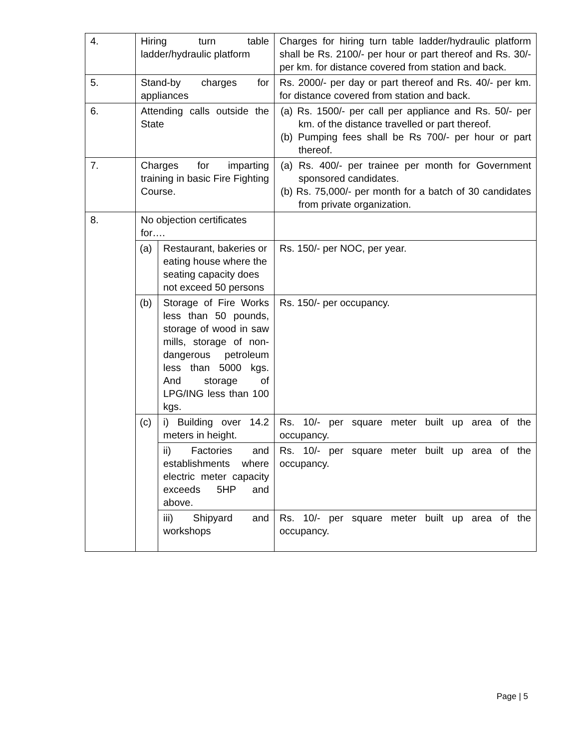| 4. | Hiring turn table ladder/hydraulic platform | | Charges for hiring turn table ladder/hydraulic platform shall be Rs. 2100/- per hour or part thereof and Rs. 30/- per km. for distance covered from station and back. |
| 5. | Stand-by charges for appliances | | Rs. 2000/- per day or part thereof and Rs. 40/- per km. for distance covered from station and back. |
| 6. | Attending calls outside the State | | (a) Rs. 1500/- per call per appliance and Rs. 50/- per km. of the distance travelled or part thereof. (b) Pumping fees shall be Rs 700/- per hour or part thereof. |
| 7. | Charges for imparting training in basic Fire Fighting Course. | | (a) Rs. 400/- per trainee per month for Government sponsored candidates. (b) Rs. 75,000/- per month for a batch of 30 candidates from private organization. |
| 8. | No objection certificates for…. | | |
| | (a) | Restaurant, bakeries or eating house where the seating capacity does not exceed 50 persons | Rs. 150/- per NOC, per year. |
| | (b) | Storage of Fire Works less than 50 pounds, storage of wood in saw mills, storage of non-dangerous petroleum less than 5000 kgs. And storage of LPG/ING less than 100 kgs. | Rs. 150/- per occupancy. |
| | (c) | i) Building over 14.2 meters in height. | Rs. 10/- per square meter built up area of the occupancy. |
| | | ii) Factories and establishments where electric meter capacity exceeds 5HP and above. | Rs. 10/- per square meter built up area of the occupancy. |
| | | iii) Shipyard and workshops | Rs. 10/- per square meter built up area of the occupancy. |
Page | 5